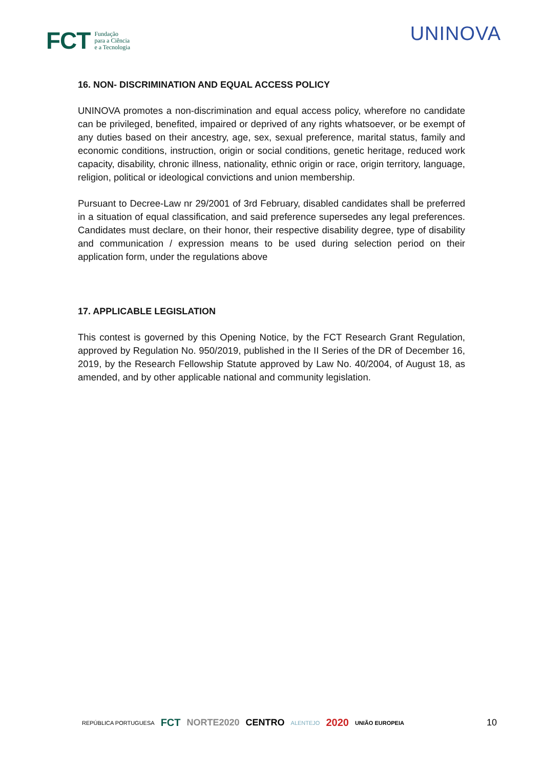FCT Fundação
para a Ciência
e a Tecnologia
UNINOVA
16. NON- DISCRIMINATION AND EQUAL ACCESS POLICY
UNINOVA promotes a non-discrimination and equal access policy, wherefore no candidate can be privileged, benefited, impaired or deprived of any rights whatsoever, or be exempt of any duties based on their ancestry, age, sex, sexual preference, marital status, family and economic conditions, instruction, origin or social conditions, genetic heritage, reduced work capacity, disability, chronic illness, nationality, ethnic origin or race, origin territory, language, religion, political or ideological convictions and union membership.
Pursuant to Decree-Law nr 29/2001 of 3rd February, disabled candidates shall be preferred in a situation of equal classification, and said preference supersedes any legal preferences. Candidates must declare, on their honor, their respective disability degree, type of disability and communication / expression means to be used during selection period on their application form, under the regulations above
17. APPLICABLE LEGISLATION
This contest is governed by this Opening Notice, by the FCT Research Grant Regulation, approved by Regulation No. 950/2019, published in the II Series of the DR of December 16, 2019, by the Research Fellowship Statute approved by Law No. 40/2004, of August 18, as amended, and by other applicable national and community legislation.
REPÚBLICA PORTUGUESA FCT NORTE2020 CENTRO ALENTEJO 2020 UNIÃO EUROPEIA 10